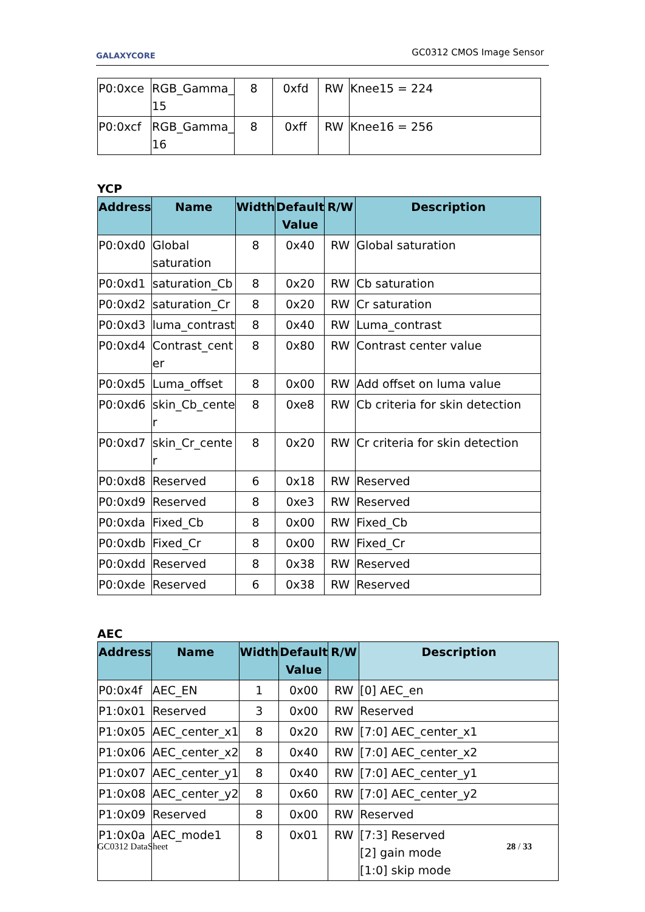GALAXYCORE GC0312 CMOS Image Sensor
| P0:0xce | RGB_Gamma_ 15 | 8 | 0xfd | RW | Knee15 = 224 |
| P0:0xcf | RGB_Gamma_ 16 | 8 | 0xff | RW | Knee16 = 256 |
YCP
| Address | Name | Width | Default Value | R/W | Description |
| --- | --- | --- | --- | --- | --- |
| P0:0xd0 | Global saturation | 8 | 0x40 | RW | Global saturation |
| P0:0xd1 | saturation_Cb | 8 | 0x20 | RW | Cb saturation |
| P0:0xd2 | saturation_Cr | 8 | 0x20 | RW | Cr saturation |
| P0:0xd3 | luma_contrast | 8 | 0x40 | RW | Luma_contrast |
| P0:0xd4 | Contrast_cent er | 8 | 0x80 | RW | Contrast center value |
| P0:0xd5 | Luma_offset | 8 | 0x00 | RW | Add offset on luma value |
| P0:0xd6 | skin_Cb_cente r | 8 | 0xe8 | RW | Cb criteria for skin detection |
| P0:0xd7 | skin_Cr_cente r | 8 | 0x20 | RW | Cr criteria for skin detection |
| P0:0xd8 | Reserved | 6 | 0x18 | RW | Reserved |
| P0:0xd9 | Reserved | 8 | 0xe3 | RW | Reserved |
| P0:0xda | Fixed_Cb | 8 | 0x00 | RW | Fixed_Cb |
| P0:0xdb | Fixed_Cr | 8 | 0x00 | RW | Fixed_Cr |
| P0:0xdd | Reserved | 8 | 0x38 | RW | Reserved |
| P0:0xde | Reserved | 6 | 0x38 | RW | Reserved |
AEC
| Address | Name | Width | Default Value | R/W | Description |
| --- | --- | --- | --- | --- | --- |
| P0:0x4f | AEC_EN | 1 | 0x00 | RW | [0] AEC_en |
| P1:0x01 | Reserved | 3 | 0x00 | RW | Reserved |
| P1:0x05 | AEC_center_x1 | 8 | 0x20 | RW | [7:0] AEC_center_x1 |
| P1:0x06 | AEC_center_x2 | 8 | 0x40 | RW | [7:0] AEC_center_x2 |
| P1:0x07 | AEC_center_y1 | 8 | 0x40 | RW | [7:0] AEC_center_y1 |
| P1:0x08 | AEC_center_y2 | 8 | 0x60 | RW | [7:0] AEC_center_y2 |
| P1:0x09 | Reserved | 8 | 0x00 | RW | Reserved |
| P1:0x0a | AEC_mode1 | 8 | 0x01 | RW | [7:3] Reserved [2] gain mode [1:0] skip mode |
GC0312 DataSheet 28 / 33